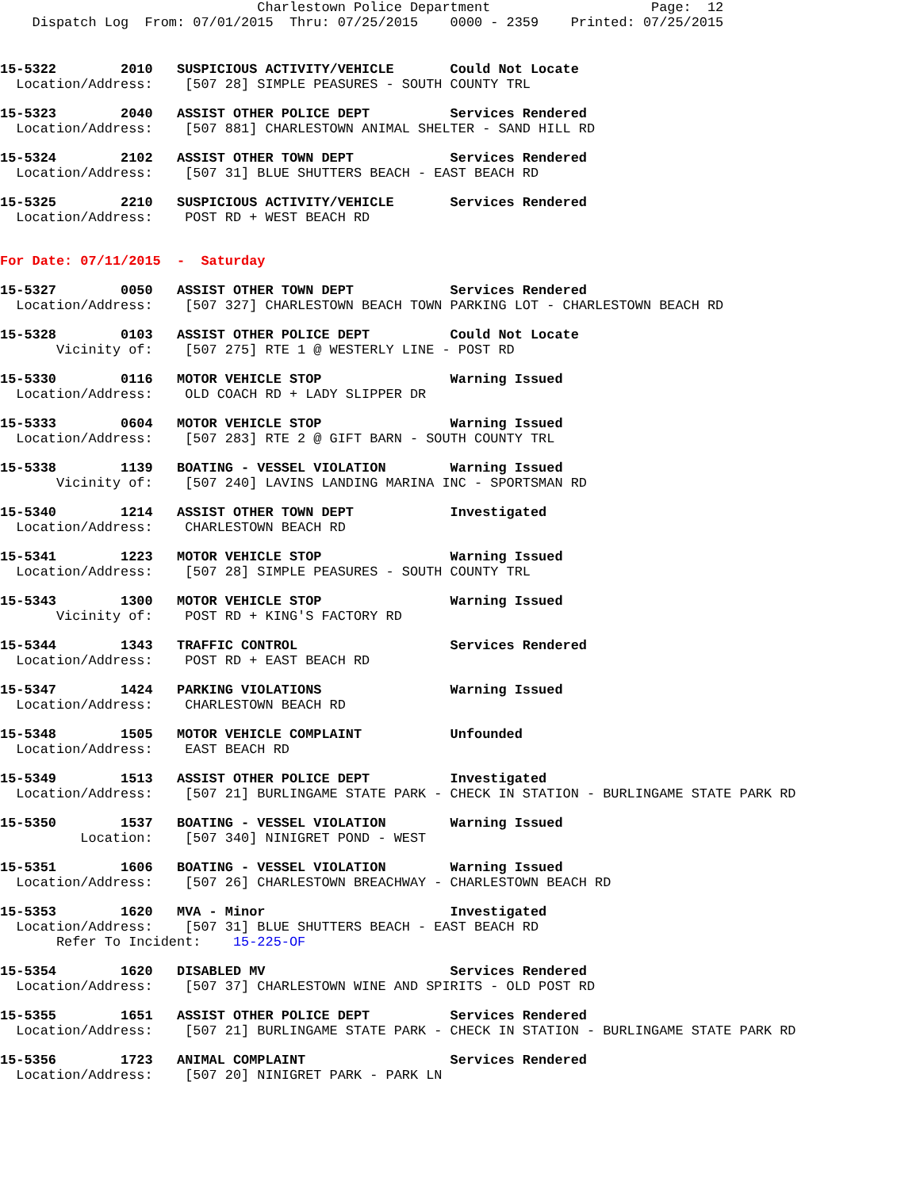Charlestown Police Department                    Page:  12
    Dispatch Log  From: 07/01/2015  Thru: 07/25/2015    0000 - 2359    Printed: 07/25/2015
15-5322        2010   SUSPICIOUS ACTIVITY/VEHICLE       Could Not Locate
  Location/Address:    [507 28] SIMPLE PEASURES - SOUTH COUNTY TRL
15-5323        2040   ASSIST OTHER POLICE DEPT          Services Rendered
  Location/Address:    [507 881] CHARLESTOWN ANIMAL SHELTER - SAND HILL RD
15-5324        2102   ASSIST OTHER TOWN DEPT            Services Rendered
  Location/Address:    [507 31] BLUE SHUTTERS BEACH - EAST BEACH RD
15-5325        2210   SUSPICIOUS ACTIVITY/VEHICLE       Services Rendered
  Location/Address:    POST RD + WEST BEACH RD
For Date: 07/11/2015  -  Saturday
15-5327        0050   ASSIST OTHER TOWN DEPT            Services Rendered
  Location/Address:    [507 327] CHARLESTOWN BEACH TOWN PARKING LOT - CHARLESTOWN BEACH RD
15-5328        0103   ASSIST OTHER POLICE DEPT          Could Not Locate
       Vicinity of:    [507 275] RTE 1 @ WESTERLY LINE - POST RD
15-5330        0116   MOTOR VEHICLE STOP                Warning Issued
  Location/Address:    OLD COACH RD + LADY SLIPPER DR
15-5333        0604   MOTOR VEHICLE STOP                Warning Issued
  Location/Address:    [507 283] RTE 2 @ GIFT BARN - SOUTH COUNTY TRL
15-5338        1139   BOATING - VESSEL VIOLATION        Warning Issued
       Vicinity of:    [507 240] LAVINS LANDING MARINA INC - SPORTSMAN RD
15-5340        1214   ASSIST OTHER TOWN DEPT            Investigated
  Location/Address:    CHARLESTOWN BEACH RD
15-5341        1223   MOTOR VEHICLE STOP                Warning Issued
  Location/Address:    [507 28] SIMPLE PEASURES - SOUTH COUNTY TRL
15-5343        1300   MOTOR VEHICLE STOP                Warning Issued
       Vicinity of:    POST RD + KING'S FACTORY RD
15-5344        1343   TRAFFIC CONTROL                   Services Rendered
  Location/Address:    POST RD + EAST BEACH RD
15-5347        1424   PARKING VIOLATIONS                Warning Issued
  Location/Address:    CHARLESTOWN BEACH RD
15-5348        1505   MOTOR VEHICLE COMPLAINT           Unfounded
  Location/Address:    EAST BEACH RD
15-5349        1513   ASSIST OTHER POLICE DEPT          Investigated
  Location/Address:    [507 21] BURLINGAME STATE PARK - CHECK IN STATION - BURLINGAME STATE PARK RD
15-5350        1537   BOATING - VESSEL VIOLATION        Warning Issued
          Location:    [507 340] NINIGRET POND - WEST
15-5351        1606   BOATING - VESSEL VIOLATION        Warning Issued
  Location/Address:    [507 26] CHARLESTOWN BREACHWAY - CHARLESTOWN BEACH RD
15-5353        1620   MVA - Minor                       Investigated
  Location/Address:    [507 31] BLUE SHUTTERS BEACH - EAST BEACH RD
       Refer To Incident:    15-225-OF
15-5354        1620   DISABLED MV                       Services Rendered
  Location/Address:    [507 37] CHARLESTOWN WINE AND SPIRITS - OLD POST RD
15-5355        1651   ASSIST OTHER POLICE DEPT          Services Rendered
  Location/Address:    [507 21] BURLINGAME STATE PARK - CHECK IN STATION - BURLINGAME STATE PARK RD
15-5356        1723   ANIMAL COMPLAINT                  Services Rendered
  Location/Address:    [507 20] NINIGRET PARK - PARK LN